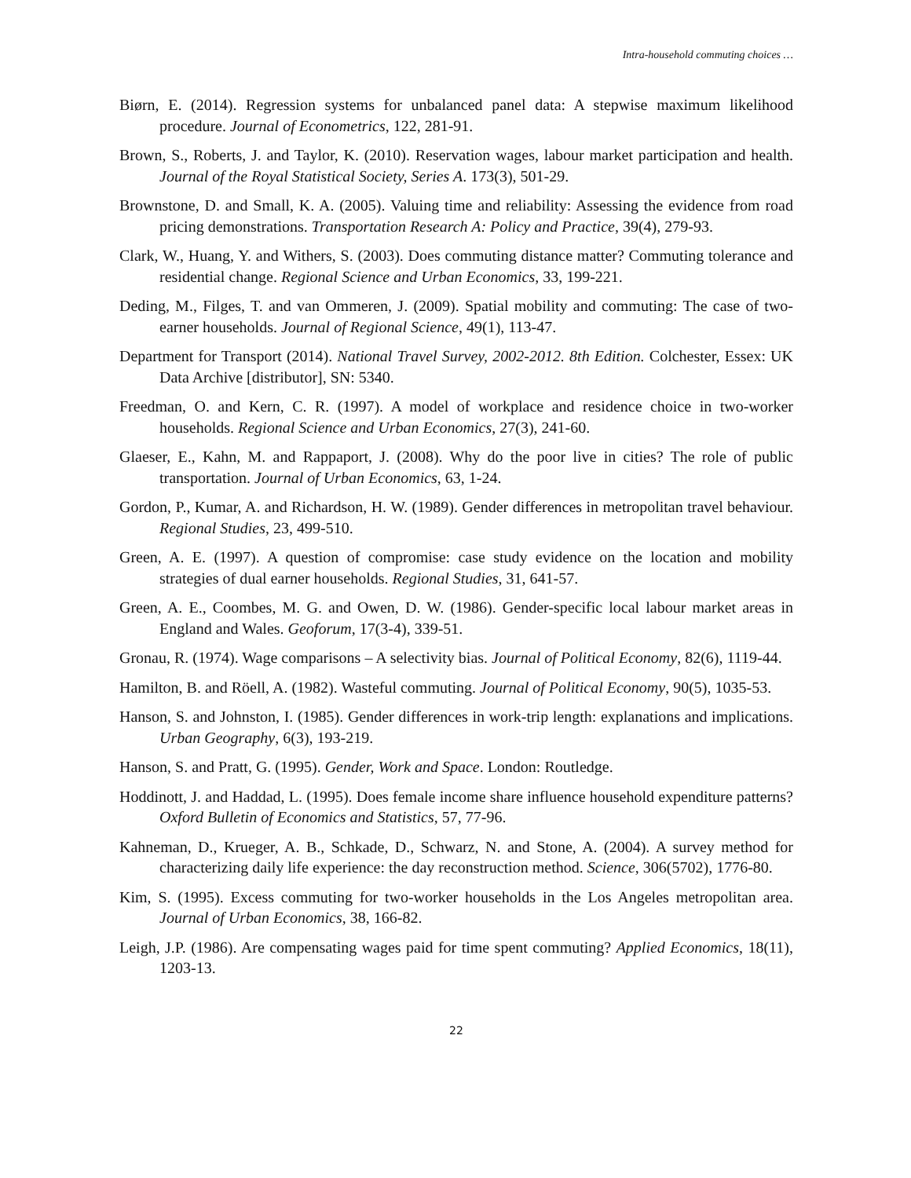Intra-household commuting choices …
Biørn, E. (2014). Regression systems for unbalanced panel data: A stepwise maximum likelihood procedure. Journal of Econometrics, 122, 281-91.
Brown, S., Roberts, J. and Taylor, K. (2010). Reservation wages, labour market participation and health. Journal of the Royal Statistical Society, Series A. 173(3), 501-29.
Brownstone, D. and Small, K. A. (2005). Valuing time and reliability: Assessing the evidence from road pricing demonstrations. Transportation Research A: Policy and Practice, 39(4), 279-93.
Clark, W., Huang, Y. and Withers, S. (2003). Does commuting distance matter? Commuting tolerance and residential change. Regional Science and Urban Economics, 33, 199-221.
Deding, M., Filges, T. and van Ommeren, J. (2009). Spatial mobility and commuting: The case of two-earner households. Journal of Regional Science, 49(1), 113-47.
Department for Transport (2014). National Travel Survey, 2002-2012. 8th Edition. Colchester, Essex: UK Data Archive [distributor], SN: 5340.
Freedman, O. and Kern, C. R. (1997). A model of workplace and residence choice in two-worker households. Regional Science and Urban Economics, 27(3), 241-60.
Glaeser, E., Kahn, M. and Rappaport, J. (2008). Why do the poor live in cities? The role of public transportation. Journal of Urban Economics, 63, 1-24.
Gordon, P., Kumar, A. and Richardson, H. W. (1989). Gender differences in metropolitan travel behaviour. Regional Studies, 23, 499-510.
Green, A. E. (1997). A question of compromise: case study evidence on the location and mobility strategies of dual earner households. Regional Studies, 31, 641-57.
Green, A. E., Coombes, M. G. and Owen, D. W. (1986). Gender-specific local labour market areas in England and Wales. Geoforum, 17(3-4), 339-51.
Gronau, R. (1974). Wage comparisons – A selectivity bias. Journal of Political Economy, 82(6), 1119-44.
Hamilton, B. and Röell, A. (1982). Wasteful commuting. Journal of Political Economy, 90(5), 1035-53.
Hanson, S. and Johnston, I. (1985). Gender differences in work-trip length: explanations and implications. Urban Geography, 6(3), 193-219.
Hanson, S. and Pratt, G. (1995). Gender, Work and Space. London: Routledge.
Hoddinott, J. and Haddad, L. (1995). Does female income share influence household expenditure patterns? Oxford Bulletin of Economics and Statistics, 57, 77-96.
Kahneman, D., Krueger, A. B., Schkade, D., Schwarz, N. and Stone, A. (2004). A survey method for characterizing daily life experience: the day reconstruction method. Science, 306(5702), 1776-80.
Kim, S. (1995). Excess commuting for two-worker households in the Los Angeles metropolitan area. Journal of Urban Economics, 38, 166-82.
Leigh, J.P. (1986). Are compensating wages paid for time spent commuting? Applied Economics, 18(11), 1203-13.
22